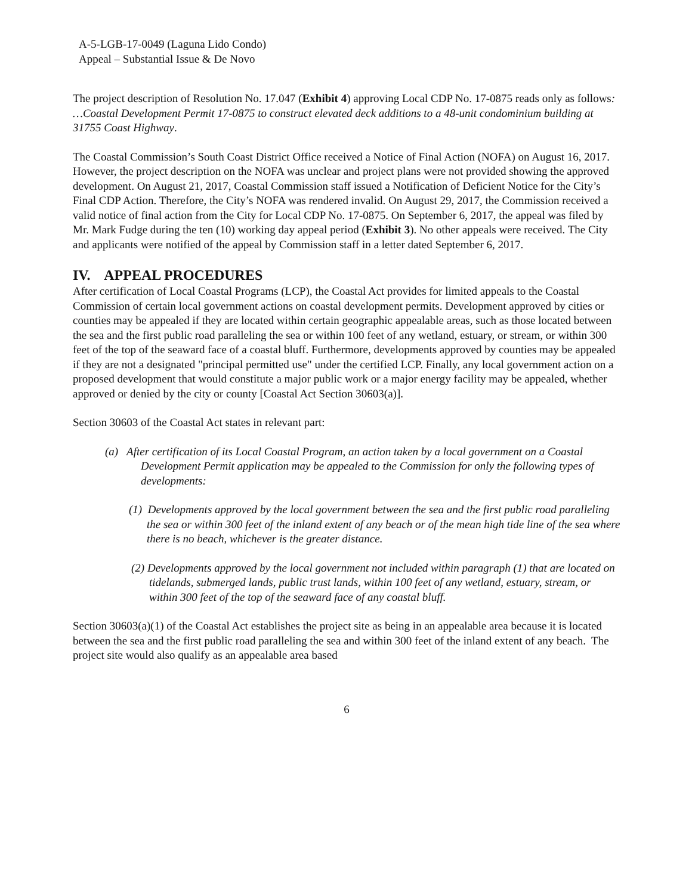A-5-LGB-17-0049 (Laguna Lido Condo)
Appeal – Substantial Issue & De Novo
The project description of Resolution No. 17.047 (Exhibit 4) approving Local CDP No. 17-0875 reads only as follows: …Coastal Development Permit 17-0875 to construct elevated deck additions to a 48-unit condominium building at 31755 Coast Highway.
The Coastal Commission’s South Coast District Office received a Notice of Final Action (NOFA) on August 16, 2017. However, the project description on the NOFA was unclear and project plans were not provided showing the approved development. On August 21, 2017, Coastal Commission staff issued a Notification of Deficient Notice for the City’s Final CDP Action. Therefore, the City’s NOFA was rendered invalid. On August 29, 2017, the Commission received a valid notice of final action from the City for Local CDP No. 17-0875. On September 6, 2017, the appeal was filed by Mr. Mark Fudge during the ten (10) working day appeal period (Exhibit 3). No other appeals were received. The City and applicants were notified of the appeal by Commission staff in a letter dated September 6, 2017.
IV. APPEAL PROCEDURES
After certification of Local Coastal Programs (LCP), the Coastal Act provides for limited appeals to the Coastal Commission of certain local government actions on coastal development permits. Development approved by cities or counties may be appealed if they are located within certain geographic appealable areas, such as those located between the sea and the first public road paralleling the sea or within 100 feet of any wetland, estuary, or stream, or within 300 feet of the top of the seaward face of a coastal bluff. Furthermore, developments approved by counties may be appealed if they are not a designated "principal permitted use" under the certified LCP. Finally, any local government action on a proposed development that would constitute a major public work or a major energy facility may be appealed, whether approved or denied by the city or county [Coastal Act Section 30603(a)].
Section 30603 of the Coastal Act states in relevant part:
(a) After certification of its Local Coastal Program, an action taken by a local government on a Coastal Development Permit application may be appealed to the Commission for only the following types of developments:
(1) Developments approved by the local government between the sea and the first public road paralleling the sea or within 300 feet of the inland extent of any beach or of the mean high tide line of the sea where there is no beach, whichever is the greater distance.
(2) Developments approved by the local government not included within paragraph (1) that are located on tidelands, submerged lands, public trust lands, within 100 feet of any wetland, estuary, stream, or within 300 feet of the top of the seaward face of any coastal bluff.
Section 30603(a)(1) of the Coastal Act establishes the project site as being in an appealable area because it is located between the sea and the first public road paralleling the sea and within 300 feet of the inland extent of any beach. The project site would also qualify as an appealable area based
6